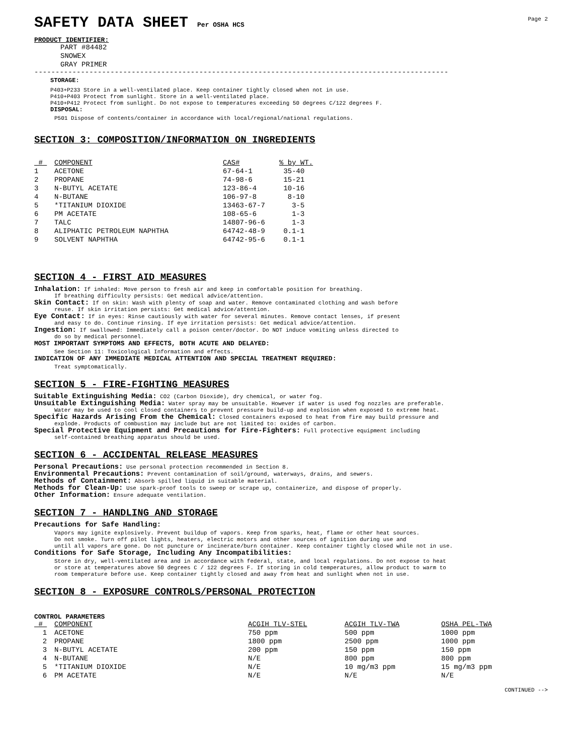SAFETY DATA SHEET Per OSHA HCS
Page 2
PRODUCT IDENTIFIER:
PART #84482
SNOWEX
GRAY PRIMER
--------------------------------------------------------------------------------------------------
STORAGE:
P403+P233 Store in a well-ventilated place. Keep container tightly closed when not in use.
P410+P403 Protect from sunlight. Store in a well-ventilated place.
P410+P412 Protect from sunlight. Do not expose to temperatures exceeding 50 degrees C/122 degrees F.
DISPOSAL:
P501 Dispose of contents/container in accordance with local/regional/national regulations.
SECTION 3: COMPOSITION/INFORMATION ON INGREDIENTS
| # | COMPONENT | CAS# | % by WT. |
| --- | --- | --- | --- |
| 1 | ACETONE | 67-64-1 | 35-40 |
| 2 | PROPANE | 74-98-6 | 15-21 |
| 3 | N-BUTYL ACETATE | 123-86-4 | 10-16 |
| 4 | N-BUTANE | 106-97-8 | 8-10 |
| 5 | *TITANIUM DIOXIDE | 13463-67-7 | 3-5 |
| 6 | PM ACETATE | 108-65-6 | 1-3 |
| 7 | TALC | 14807-96-6 | 1-3 |
| 8 | ALIPHATIC PETROLEUM NAPHTHA | 64742-48-9 | 0.1-1 |
| 9 | SOLVENT NAPHTHA | 64742-95-6 | 0.1-1 |
SECTION 4 - FIRST AID MEASURES
Inhalation: If inhaled: Move person to fresh air and keep in comfortable position for breathing.
If breathing difficulty persists: Get medical advice/attention.
Skin Contact: If on skin: Wash with plenty of soap and water. Remove contaminated clothing and wash before
reuse. If skin irritation persists: Get medical advice/attention.
Eye Contact: If in eyes: Rinse cautiously with water for several minutes. Remove contact lenses, if present
and easy to do. Continue rinsing. If eye irritation persists: Get medical advice/attention.
Ingestion: If swallowed: Immediately call a poison center/doctor. Do NOT induce vomiting unless directed to
do so by medical personnel.
MOST IMPORTANT SYMPTOMS AND EFFECTS, BOTH ACUTE AND DELAYED:
See Section 11: Toxicological Information and effects.
INDICATION OF ANY IMMEDIATE MEDICAL ATTENTION AND SPECIAL TREATMENT REQUIRED:
Treat symptomatically.
SECTION 5 - FIRE-FIGHTING MEASURES
Suitable Extinguishing Media: CO2 (Carbon Dioxide), dry chemical, or water fog.
Unsuitable Extinguishing Media: Water spray may be unsuitable. However if water is used fog nozzles are preferable.
Water may be used to cool closed containers to prevent pressure build-up and explosion when exposed to extreme heat.
Specific Hazards Arising From the Chemical: Closed containers exposed to heat from fire may build pressure and
explode. Products of combustion may include but are not limited to: oxides of carbon.
Special Protective Equipment and Precautions for Fire-Fighters: Full protective equipment including
self-contained breathing apparatus should be used.
SECTION 6 - ACCIDENTAL RELEASE MEASURES
Personal Precautions: Use personal protection recommended in Section 8.
Environmental Precautions: Prevent contamination of soil/ground, waterways, drains, and sewers.
Methods of Containment: Absorb spilled liquid in suitable material.
Methods for Clean-Up: Use spark-proof tools to sweep or scrape up, containerize, and dispose of properly.
Other Information: Ensure adequate ventilation.
SECTION 7 - HANDLING AND STORAGE
Precautions for Safe Handling:
Vapors may ignite explosively. Prevent buildup of vapors. Keep from sparks, heat, flame or other heat sources.
Do not smoke. Turn off pilot lights, heaters, electric motors and other sources of ignition during use and
until all vapors are gone. Do not puncture or incinerate/burn container. Keep container tightly closed while not in use.
Conditions for Safe Storage, Including Any Incompatibilities:
Store in dry, well-ventilated area and in accordance with federal, state, and local regulations. Do not expose to heat
or store at temperatures above 50 degrees C / 122 degrees F. If storing in cold temperatures, allow product to warm to
room temperature before use. Keep container tightly closed and away from heat and sunlight when not in use.
SECTION 8 - EXPOSURE CONTROLS/PERSONAL PROTECTION
CONTROL PARAMETERS
| # | COMPONENT | ACGIH TLV-STEL | ACGIH TLV-TWA | OSHA PEL-TWA |
| --- | --- | --- | --- | --- |
| 1 | ACETONE | 750 ppm | 500 ppm | 1000 ppm |
| 2 | PROPANE | 1800 ppm | 2500 ppm | 1000 ppm |
| 3 | N-BUTYL ACETATE | 200 ppm | 150 ppm | 150 ppm |
| 4 | N-BUTANE | N/E | 800 ppm | 800 ppm |
| 5 | *TITANIUM DIOXIDE | N/E | 10 mg/m3 ppm | 15 mg/m3 ppm |
| 6 | PM ACETATE | N/E | N/E | N/E |
CONTINUED -->